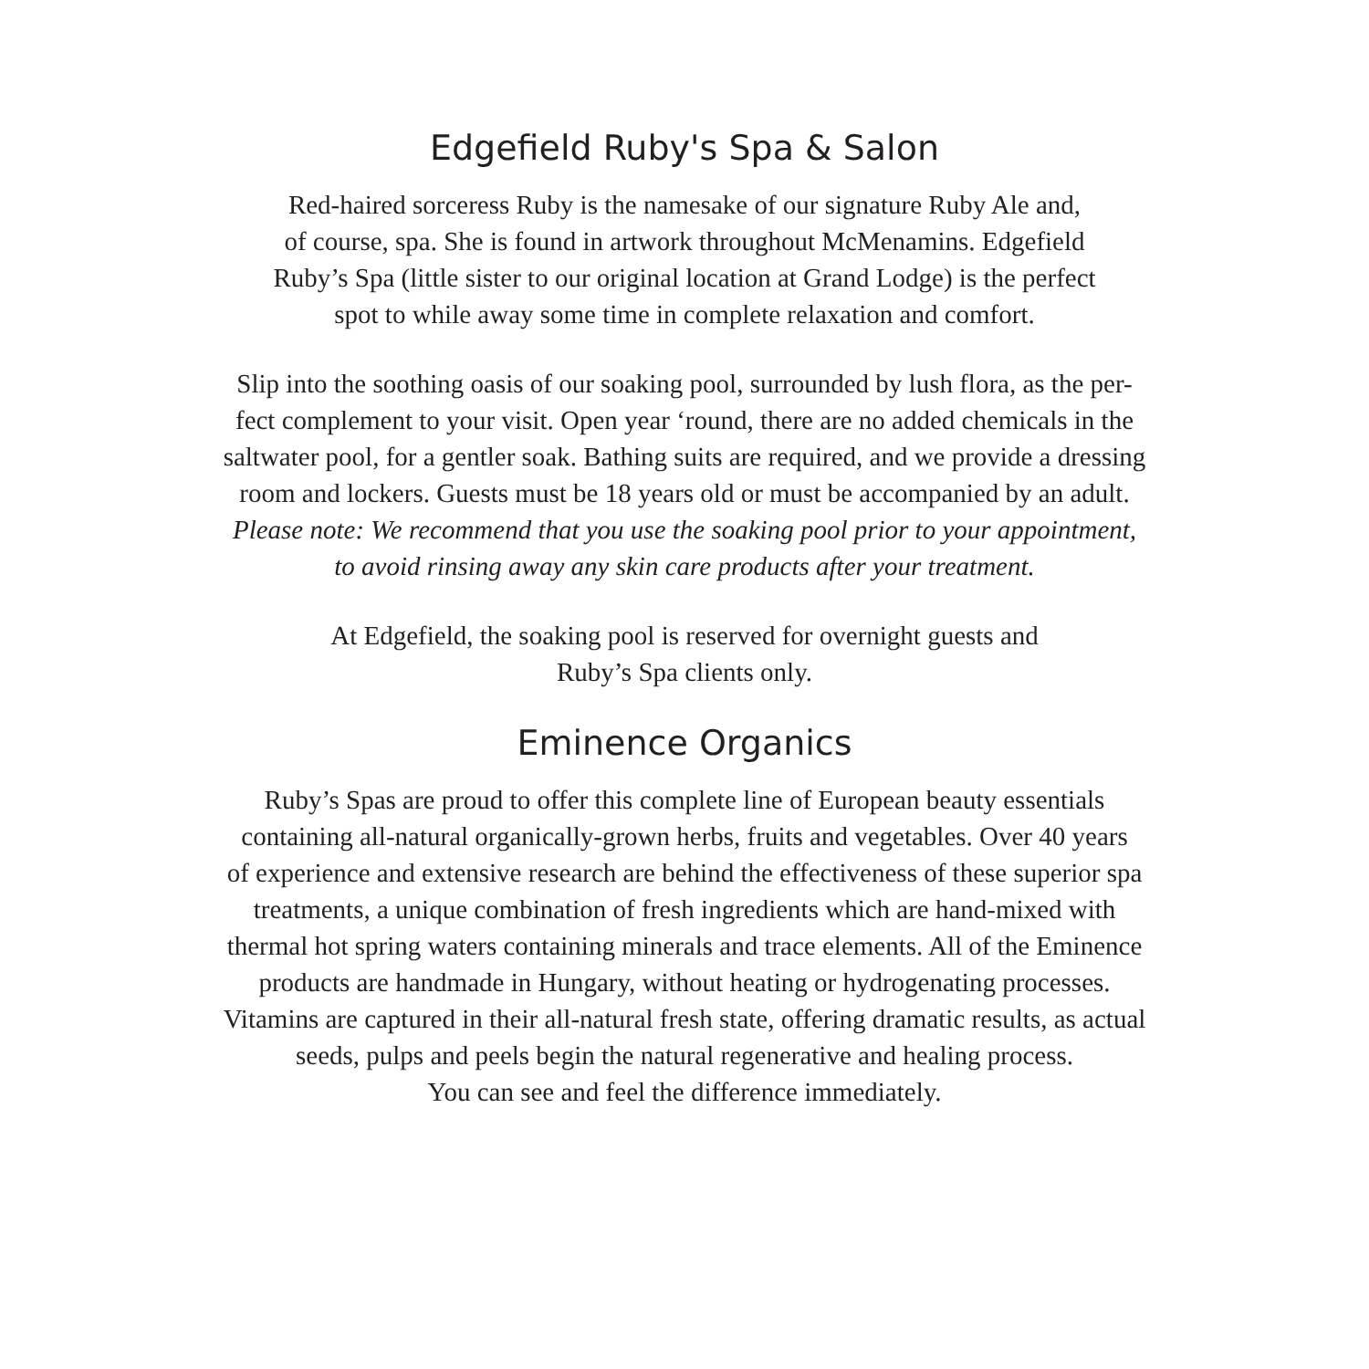Edgefield Ruby's Spa & Salon
Red-haired sorceress Ruby is the namesake of our signature Ruby Ale and,
of course, spa. She is found in artwork throughout McMenamins. Edgefield
Ruby’s Spa (little sister to our original location at Grand Lodge) is the perfect
spot to while away some time in complete relaxation and comfort.
Slip into the soothing oasis of our soaking pool, surrounded by lush flora, as the per-
fect complement to your visit. Open year ‘round, there are no added chemicals in the
saltwater pool, for a gentler soak. Bathing suits are required, and we provide a dressing
room and lockers. Guests must be 18 years old or must be accompanied by an adult.
Please note: We recommend that you use the soaking pool prior to your appointment,
to avoid rinsing away any skin care products after your treatment.
At Edgefield, the soaking pool is reserved for overnight guests and
Ruby’s Spa clients only.
Eminence Organics
Ruby’s Spas are proud to offer this complete line of European beauty essentials
containing all-natural organically-grown herbs, fruits and vegetables. Over 40 years
of experience and extensive research are behind the effectiveness of these superior spa
treatments, a unique combination of fresh ingredients which are hand-mixed with
thermal hot spring waters containing minerals and trace elements. All of the Eminence
products are handmade in Hungary, without heating or hydrogenating processes.
Vitamins are captured in their all-natural fresh state, offering dramatic results, as actual
seeds, pulps and peels begin the natural regenerative and healing process.
You can see and feel the difference immediately.